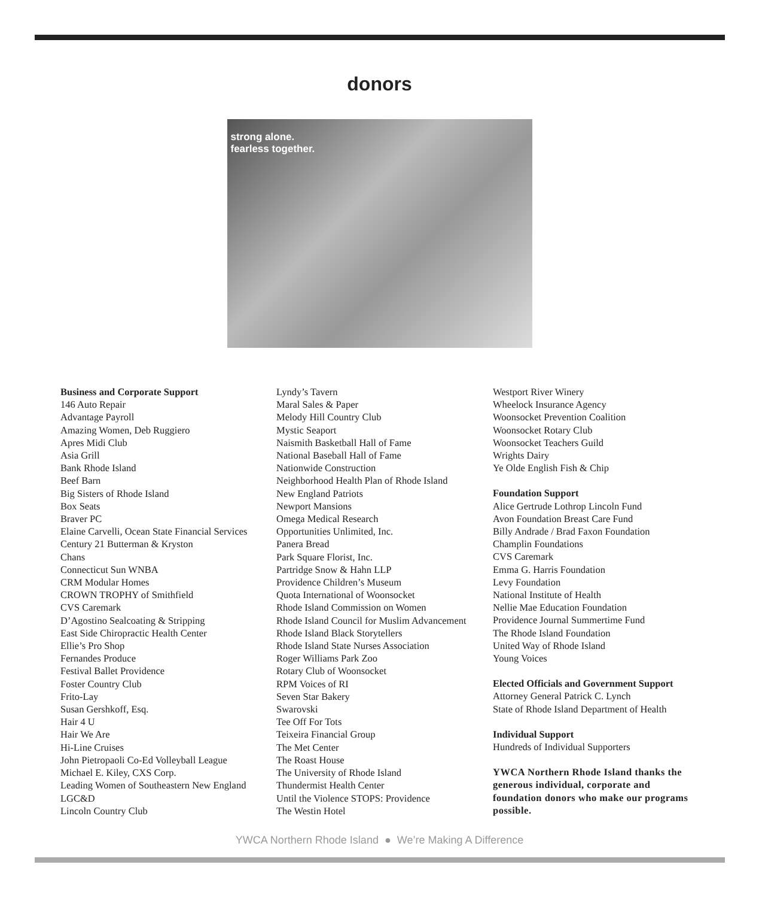donors
strong alone.
fearless together.
Business and Corporate Support
146 Auto Repair
Advantage Payroll
Amazing Women, Deb Ruggiero
Apres Midi Club
Asia Grill
Bank Rhode Island
Beef Barn
Big Sisters of Rhode Island
Box Seats
Braver PC
Elaine Carvelli, Ocean State Financial Services
Century 21 Butterman & Kryston
Chans
Connecticut Sun WNBA
CRM Modular Homes
CROWN TROPHY of Smithfield
CVS Caremark
D’Agostino Sealcoating & Stripping
East Side Chiropractic Health Center
Ellie’s Pro Shop
Fernandes Produce
Festival Ballet Providence
Foster Country Club
Frito-Lay
Susan Gershkoff, Esq.
Hair 4 U
Hair We Are
Hi-Line Cruises
John Pietropaoli Co-Ed Volleyball League
Michael E. Kiley, CXS Corp.
Leading Women of Southeastern New England
LGC&D
Lincoln Country Club
Lyndy’s Tavern
Maral Sales & Paper
Melody Hill Country Club
Mystic Seaport
Naismith Basketball Hall of Fame
National Baseball Hall of Fame
Nationwide Construction
Neighborhood Health Plan of Rhode Island
New England Patriots
Newport Mansions
Omega Medical Research
Opportunities Unlimited, Inc.
Panera Bread
Park Square Florist, Inc.
Partridge Snow & Hahn LLP
Providence Children’s Museum
Quota International of Woonsocket
Rhode Island Commission on Women
Rhode Island Council for Muslim Advancement
Rhode Island Black Storytellers
Rhode Island State Nurses Association
Roger Williams Park Zoo
Rotary Club of Woonsocket
RPM Voices of RI
Seven Star Bakery
Swarovski
Tee Off For Tots
Teixeira Financial Group
The Met Center
The Roast House
The University of Rhode Island
Thundermist Health Center
Until the Violence STOPS: Providence
The Westin Hotel
Westport River Winery
Wheelock Insurance Agency
Woonsocket Prevention Coalition
Woonsocket Rotary Club
Woonsocket Teachers Guild
Wrights Dairy
Ye Olde English Fish & Chip
Foundation Support
Alice Gertrude Lothrop Lincoln Fund
Avon Foundation Breast Care Fund
Billy Andrade / Brad Faxon Foundation
Champlin Foundations
CVS Caremark
Emma G. Harris Foundation
Levy Foundation
National Institute of Health
Nellie Mae Education Foundation
Providence Journal Summertime Fund
The Rhode Island Foundation
United Way of Rhode Island
Young Voices
Elected Officials and Government Support
Attorney General Patrick C. Lynch
State of Rhode Island Department of Health
Individual Support
Hundreds of Individual Supporters
YWCA Northern Rhode Island thanks the generous individual, corporate and foundation donors who make our programs possible.
YWCA Northern Rhode Island ● We’re Making A Difference